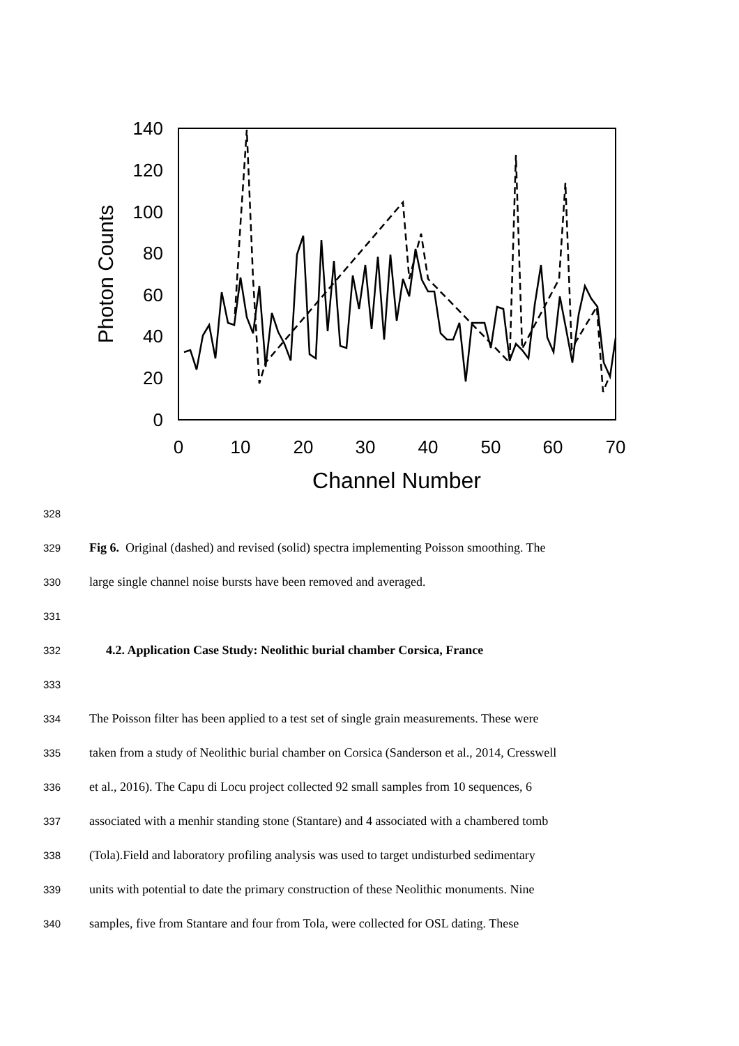140
120
100
80
60
40
20
0
0
10
20
30
40
50
60
70
Channel Number
Photon Counts
328
329 Fig 6. Original (dashed) and revised (solid) spectra implementing Poisson smoothing. The
330 large single channel noise bursts have been removed and averaged.
331
332 4.2. Application Case Study: Neolithic burial chamber Corsica, France
333
334 The Poisson filter has been applied to a test set of single grain measurements. These were
335 taken from a study of Neolithic burial chamber on Corsica (Sanderson et al., 2014, Cresswell
336 et al., 2016). The Capu di Locu project collected 92 small samples from 10 sequences, 6
337 associated with a menhir standing stone (Stantare) and 4 associated with a chambered tomb
338 (Tola).Field and laboratory profiling analysis was used to target undisturbed sedimentary
339 units with potential to date the primary construction of these Neolithic monuments. Nine
340 samples, five from Stantare and four from Tola, were collected for OSL dating. These